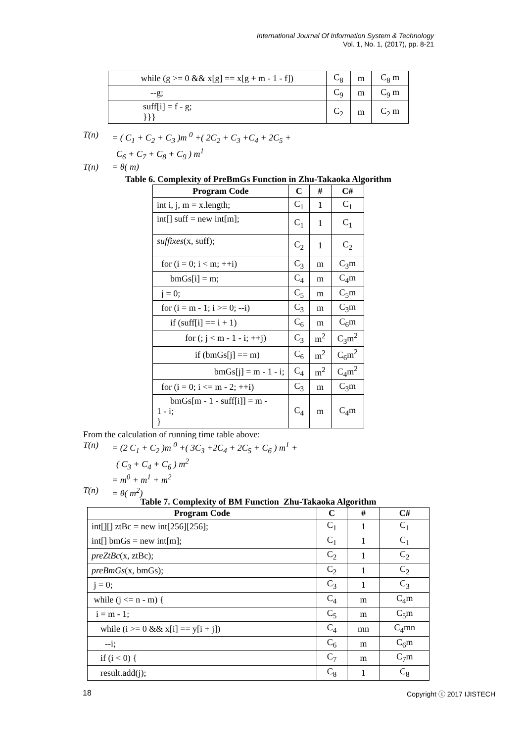International Journal Of Information System & Technology
Vol. 1, No. 1, (2017), pp. 8-21
| while (g >= 0 && x[g] == x[g + m - 1 - f]) | C<sub>8</sub> | m | C<sub>8</sub> m |
| --g; | C<sub>9</sub> | m | C<sub>9</sub> m |
| suff[i] = f - g; }}} | C<sub>2</sub> | m | C<sub>2</sub> m |
T(n) = ( C<sub>1</sub> + C<sub>2</sub> + C<sub>3</sub> )m <sup>0</sup> +( 2C<sub>2</sub> + C<sub>3</sub> +C<sub>4</sub> + 2C<sub>5</sub> +
C<sub>6</sub> + C<sub>7</sub> + C<sub>8</sub> + C<sub>9</sub> ) m<sup>1</sup>
T(n) = θ( m)
Table 6. Complexity of PreBmGs Function in Zhu-Takaoka Algorithm
| Program Code | C | # | C# |
| --- | --- | --- | --- |
| int i, j, m = x.length; | C<sub>1</sub> | 1 | C<sub>1</sub> |
| int[] suff = new int[m]; | C<sub>1</sub> | 1 | C<sub>1</sub> |
| suffixes (x, suff); | C<sub>2</sub> | 1 | C<sub>2</sub> |
| for (i = 0; i < m; ++i) | C<sub>3</sub> | m | C<sub>3</sub>m |
| bmGs[i] = m; | C<sub>4</sub> | m | C<sub>4</sub>m |
| j = 0; | C<sub>5</sub> | m | C<sub>5</sub>m |
| for (i = m - 1; i >= 0; --i) | C<sub>3</sub> | m | C<sub>3</sub>m |
| if (suff[i] == i + 1) | C<sub>6</sub> | m | C<sub>6</sub>m |
| for (; j < m - 1 - i; ++j) | C<sub>3</sub> | m<sup>2</sup> | C<sub>3</sub>m<sup>2</sup> |
| if (bmGs[j] == m) | C<sub>6</sub> | m<sup>2</sup> | C<sub>6</sub>m<sup>2</sup> |
| bmGs[j] = m - 1 - i; | C<sub>4</sub> | m<sup>2</sup> | C<sub>4</sub>m<sup>2</sup> |
| for (i = 0; i <= m - 2; ++i) | C<sub>3</sub> | m | C<sub>3</sub>m |
| bmGs[m - 1 - suff[i]] = m - 1 - i; } | C<sub>4</sub> | m | C<sub>4</sub>m |
From the calculation of running time table above:
T(n) = (2 C<sub>1</sub> + C<sub>2</sub> )m <sup>0</sup> +( 3C<sub>3</sub> +2C<sub>4</sub> + 2C<sub>5</sub> + C<sub>6</sub> ) m<sup>1</sup> +
( C<sub>3</sub> + C<sub>4</sub> + C<sub>6</sub> ) m<sup>2</sup>
= m<sup>0</sup> + m<sup>1</sup> + m<sup>2</sup>
T(n) = θ( m<sup>2</sup>)
Table 7. Complexity of BM Function Zhu-Takaoka Algorithm
| Program Code | C | # | C# |
| --- | --- | --- | --- |
| int[][] ztBc = new int[256][256]; | C<sub>1</sub> | 1 | C<sub>1</sub> |
| int[] bmGs = new int[m]; | C<sub>1</sub> | 1 | C<sub>1</sub> |
| preZtBc (x, ztBc); | C<sub>2</sub> | 1 | C<sub>2</sub> |
| preBmGs (x, bmGs); | C<sub>2</sub> | 1 | C<sub>2</sub> |
| j = 0; | C<sub>3</sub> | 1 | C<sub>3</sub> |
| while (j <= n - m) { | C<sub>4</sub> | m | C<sub>4</sub>m |
| i = m - 1; | C<sub>5</sub> | m | C<sub>5</sub>m |
| while (i >= 0 && x[i] == y[i + j]) | C<sub>4</sub> | mn | C<sub>4</sub>mn |
| --i; | C<sub>6</sub> | m | C<sub>6</sub>m |
| if (i < 0) { | C<sub>7</sub> | m | C<sub>7</sub>m |
| result.add(j); | C<sub>8</sub> | 1 | C<sub>8</sub> |
18 Copyright ⓒ 2017 IJISTECH